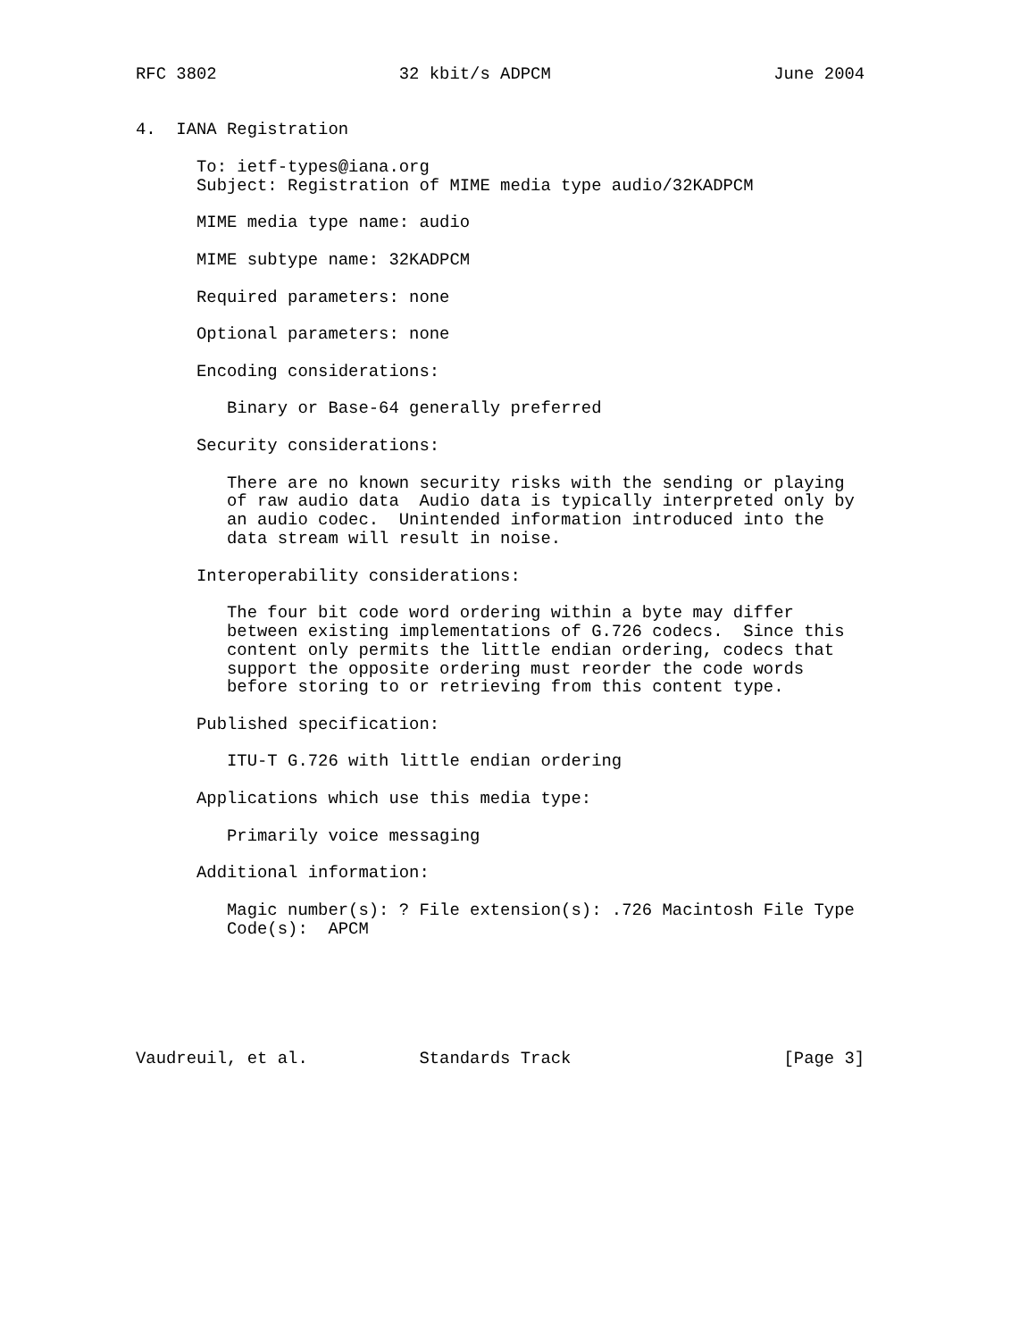RFC 3802                  32 kbit/s ADPCM                      June 2004


4.  IANA Registration

      To: ietf-types@iana.org
      Subject: Registration of MIME media type audio/32KADPCM

      MIME media type name: audio

      MIME subtype name: 32KADPCM

      Required parameters: none

      Optional parameters: none

      Encoding considerations:

         Binary or Base-64 generally preferred

      Security considerations:

         There are no known security risks with the sending or playing
         of raw audio data  Audio data is typically interpreted only by
         an audio codec.  Unintended information introduced into the
         data stream will result in noise.

      Interoperability considerations:

         The four bit code word ordering within a byte may differ
         between existing implementations of G.726 codecs.  Since this
         content only permits the little endian ordering, codecs that
         support the opposite ordering must reorder the code words
         before storing to or retrieving from this content type.

      Published specification:

         ITU-T G.726 with little endian ordering

      Applications which use this media type:

         Primarily voice messaging

      Additional information:

         Magic number(s): ? File extension(s): .726 Macintosh File Type
         Code(s):  APCM






Vaudreuil, et al.           Standards Track                     [Page 3]